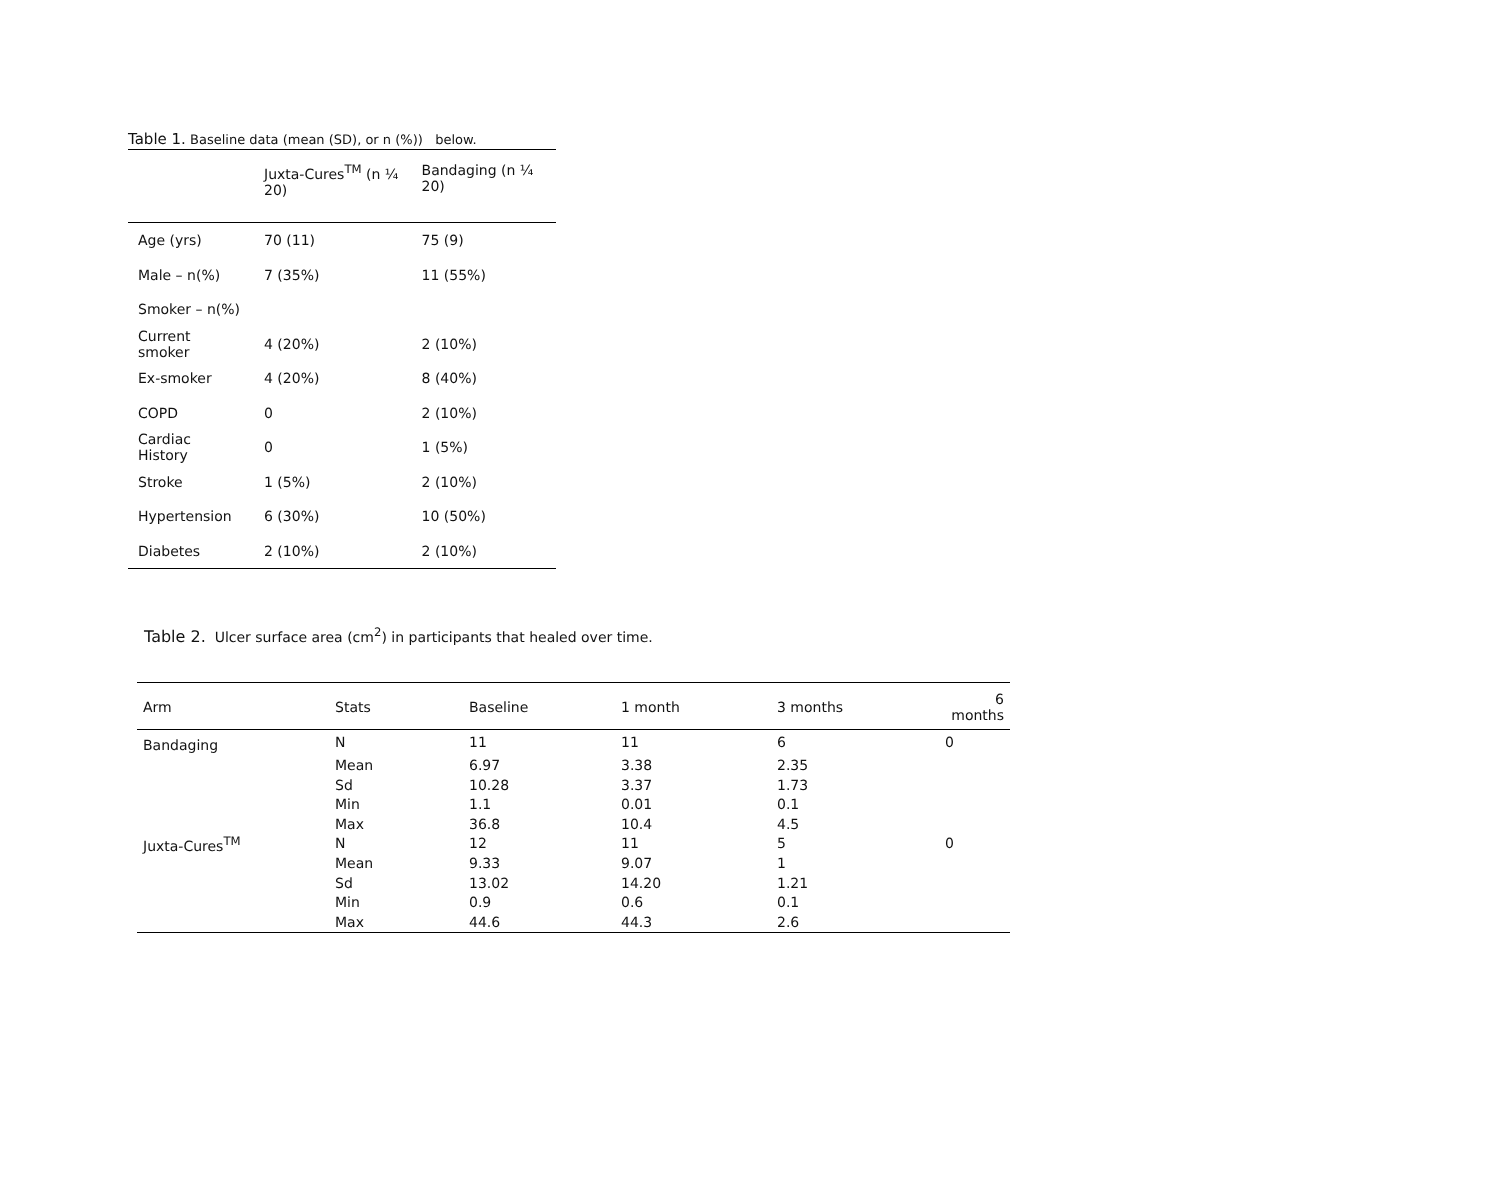Table 1. Baseline data (mean (SD), or n (%)) below.
| | Juxta-Cures<sup>TM</sup> (n ¼ 20) | Bandaging (n ¼ 20) |
| --- | --- | --- |
| Age (yrs) | 70 (11) | 75 (9) |
| Male – n(%) | 7 (35%) | 11 (55%) |
| Smoker – n(%) | | |
| Current smoker | 4 (20%) | 2 (10%) |
| Ex-smoker | 4 (20%) | 8 (40%) |
| COPD | 0 | 2 (10%) |
| Cardiac History | 0 | 1 (5%) |
| Stroke | 1 (5%) | 2 (10%) |
| Hypertension | 6 (30%) | 10 (50%) |
| Diabetes | 2 (10%) | 2 (10%) |
Table 2. Ulcer surface area (cm<sup>2</sup>) in participants that healed over time.
| Arm | Stats | Baseline | 1 month | 3 months | 6 months |
| --- | --- | --- | --- | --- | --- |
| Bandaging | N | 11 | 11 | 6 | 0 |
| | Mean | 6.97 | 3.38 | 2.35 | |
| | Sd | 10.28 | 3.37 | 1.73 | |
| | Min | 1.1 | 0.01 | 0.1 | |
| | Max | 36.8 | 10.4 | 4.5 | |
| Juxta-Cures<sup>TM</sup> | N | 12 | 11 | 5 | 0 |
| | Mean | 9.33 | 9.07 | 1 | |
| | Sd | 13.02 | 14.20 | 1.21 | |
| | Min | 0.9 | 0.6 | 0.1 | |
| | Max | 44.6 | 44.3 | 2.6 | |